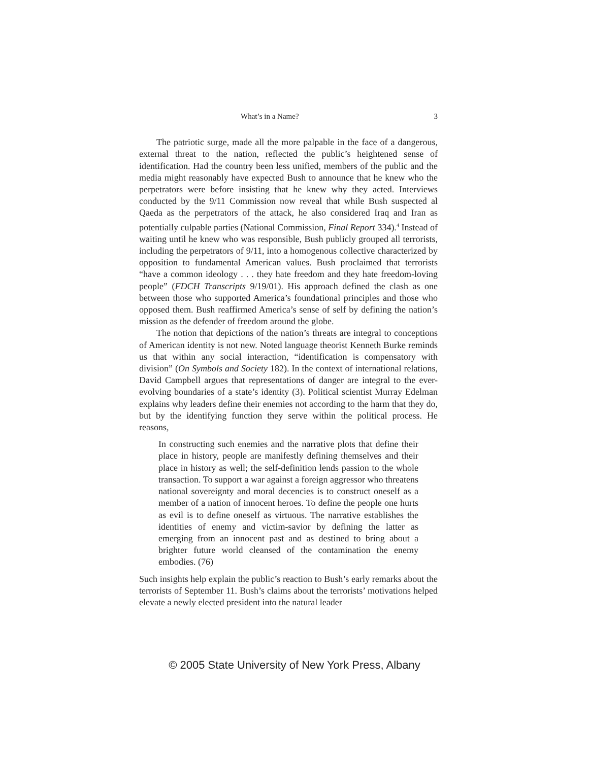What’s in a Name? 3
The patriotic surge, made all the more palpable in the face of a dangerous, external threat to the nation, reflected the public’s heightened sense of identification. Had the country been less unified, members of the public and the media might reasonably have expected Bush to announce that he knew who the perpetrators were before insisting that he knew why they acted. Interviews conducted by the 9/11 Commission now reveal that while Bush suspected al Qaeda as the perpetrators of the attack, he also considered Iraq and Iran as potentially culpable parties (National Commission, Final Report 334).<sup>4</sup> Instead of waiting until he knew who was responsible, Bush publicly grouped all terrorists, including the perpetrators of 9/11, into a homogenous collective characterized by opposition to fundamental American values. Bush proclaimed that terrorists “have a common ideology . . . they hate freedom and they hate freedom-loving people” (FDCH Transcripts 9/19/01). His approach defined the clash as one between those who supported America’s foundational principles and those who opposed them. Bush reaffirmed America’s sense of self by defining the nation’s mission as the defender of freedom around the globe.
The notion that depictions of the nation’s threats are integral to conceptions of American identity is not new. Noted language theorist Kenneth Burke reminds us that within any social interaction, “identification is compensatory with division” (On Symbols and Society 182). In the context of international relations, David Campbell argues that representations of danger are integral to the ever-evolving boundaries of a state’s identity (3). Political scientist Murray Edelman explains why leaders define their enemies not according to the harm that they do, but by the identifying function they serve within the political process. He reasons,
In constructing such enemies and the narrative plots that define their place in history, people are manifestly defining themselves and their place in history as well; the self-definition lends passion to the whole transaction. To support a war against a foreign aggressor who threatens national sovereignty and moral decencies is to construct oneself as a member of a nation of innocent heroes. To define the people one hurts as evil is to define oneself as virtuous. The narrative establishes the identities of enemy and victim-savior by defining the latter as emerging from an innocent past and as destined to bring about a brighter future world cleansed of the contamination the enemy embodies. (76)
Such insights help explain the public’s reaction to Bush’s early remarks about the terrorists of September 11. Bush’s claims about the terrorists’ motivations helped elevate a newly elected president into the natural leader
© 2005 State University of New York Press, Albany